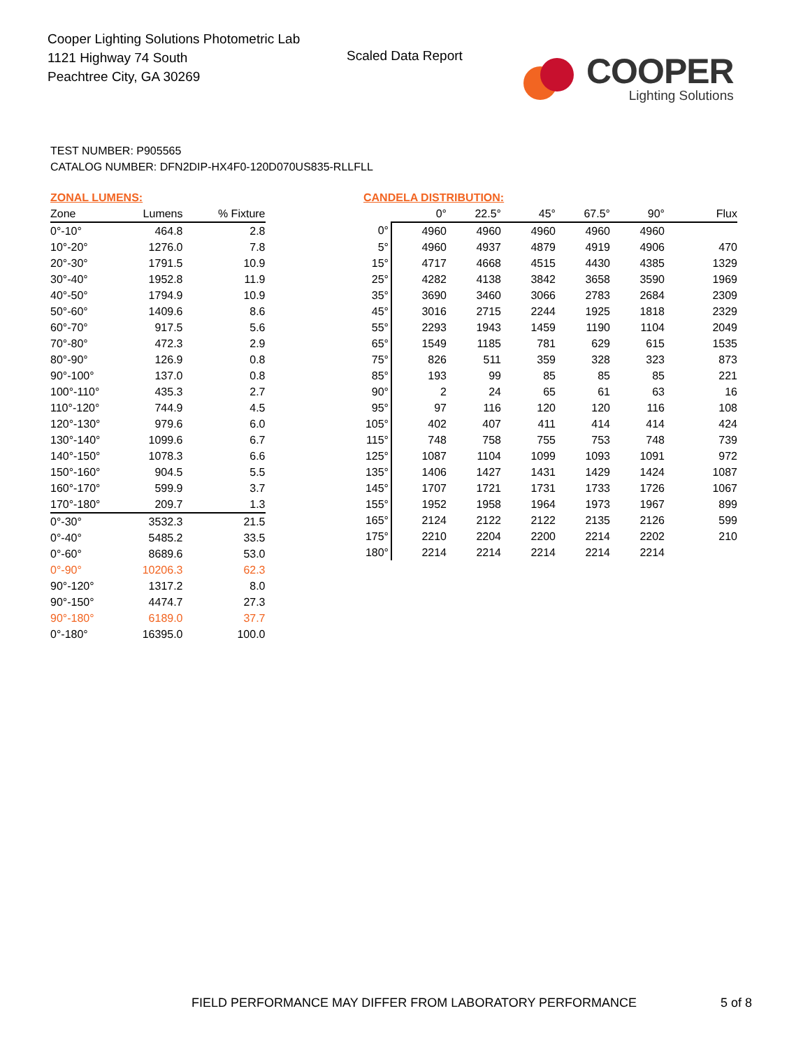Cooper Lighting Solutions Photometric Lab
1121 Highway 74 South
Peachtree City, GA 30269
Scaled Data Report
COOPER
Lighting Solutions
TEST NUMBER: P905565
CATALOG NUMBER: DFN2DIP-HX4F0-120D070US835-RLLFLL
ZONAL LUMENS:
| Zone | Lumens | % Fixture |
| --- | --- | --- |
| 0°-10° | 464.8 | 2.8 |
| 10°-20° | 1276.0 | 7.8 |
| 20°-30° | 1791.5 | 10.9 |
| 30°-40° | 1952.8 | 11.9 |
| 40°-50° | 1794.9 | 10.9 |
| 50°-60° | 1409.6 | 8.6 |
| 60°-70° | 917.5 | 5.6 |
| 70°-80° | 472.3 | 2.9 |
| 80°-90° | 126.9 | 0.8 |
| 90°-100° | 137.0 | 0.8 |
| 100°-110° | 435.3 | 2.7 |
| 110°-120° | 744.9 | 4.5 |
| 120°-130° | 979.6 | 6.0 |
| 130°-140° | 1099.6 | 6.7 |
| 140°-150° | 1078.3 | 6.6 |
| 150°-160° | 904.5 | 5.5 |
| 160°-170° | 599.9 | 3.7 |
| 170°-180° | 209.7 | 1.3 |
| 0°-30° | 3532.3 | 21.5 |
| 0°-40° | 5485.2 | 33.5 |
| 0°-60° | 8689.6 | 53.0 |
| 0°-90° | 10206.3 | 62.3 |
| 90°-120° | 1317.2 | 8.0 |
| 90°-150° | 4474.7 | 27.3 |
| 90°-180° | 6189.0 | 37.7 |
| 0°-180° | 16395.0 | 100.0 |
CANDELA DISTRIBUTION:
| | 0° | 22.5° | 45° | 67.5° | 90° | Flux |
| --- | --- | --- | --- | --- | --- | --- |
| 0° | 4960 | 4960 | 4960 | 4960 | 4960 | |
| 5° | 4960 | 4937 | 4879 | 4919 | 4906 | 470 |
| 15° | 4717 | 4668 | 4515 | 4430 | 4385 | 1329 |
| 25° | 4282 | 4138 | 3842 | 3658 | 3590 | 1969 |
| 35° | 3690 | 3460 | 3066 | 2783 | 2684 | 2309 |
| 45° | 3016 | 2715 | 2244 | 1925 | 1818 | 2329 |
| 55° | 2293 | 1943 | 1459 | 1190 | 1104 | 2049 |
| 65° | 1549 | 1185 | 781 | 629 | 615 | 1535 |
| 75° | 826 | 511 | 359 | 328 | 323 | 873 |
| 85° | 193 | 99 | 85 | 85 | 85 | 221 |
| 90° | 2 | 24 | 65 | 61 | 63 | 16 |
| 95° | 97 | 116 | 120 | 120 | 116 | 108 |
| 105° | 402 | 407 | 411 | 414 | 414 | 424 |
| 115° | 748 | 758 | 755 | 753 | 748 | 739 |
| 125° | 1087 | 1104 | 1099 | 1093 | 1091 | 972 |
| 135° | 1406 | 1427 | 1431 | 1429 | 1424 | 1087 |
| 145° | 1707 | 1721 | 1731 | 1733 | 1726 | 1067 |
| 155° | 1952 | 1958 | 1964 | 1973 | 1967 | 899 |
| 165° | 2124 | 2122 | 2122 | 2135 | 2126 | 599 |
| 175° | 2210 | 2204 | 2200 | 2214 | 2202 | 210 |
| 180° | 2214 | 2214 | 2214 | 2214 | 2214 | |
FIELD PERFORMANCE MAY DIFFER FROM LABORATORY PERFORMANCE
5 of 8